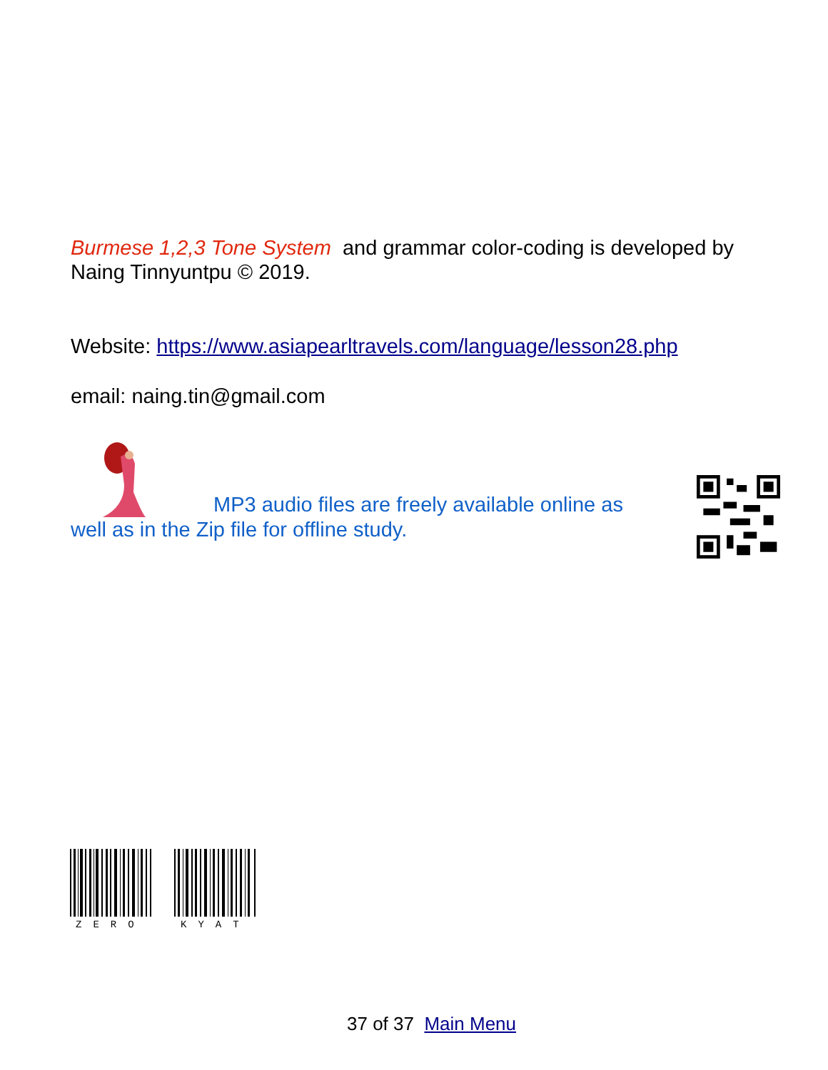Burmese 1,2,3 Tone System and grammar color-coding is developed by Naing Tinnyuntpu © 2019.
Website: https://www.asiapearltravels.com/language/lesson28.php
email: naing.tin@gmail.com
MP3 audio files are freely available online as well as in the Zip file for offline study.
ZERO
KYAT
37 of 37 Main Menu